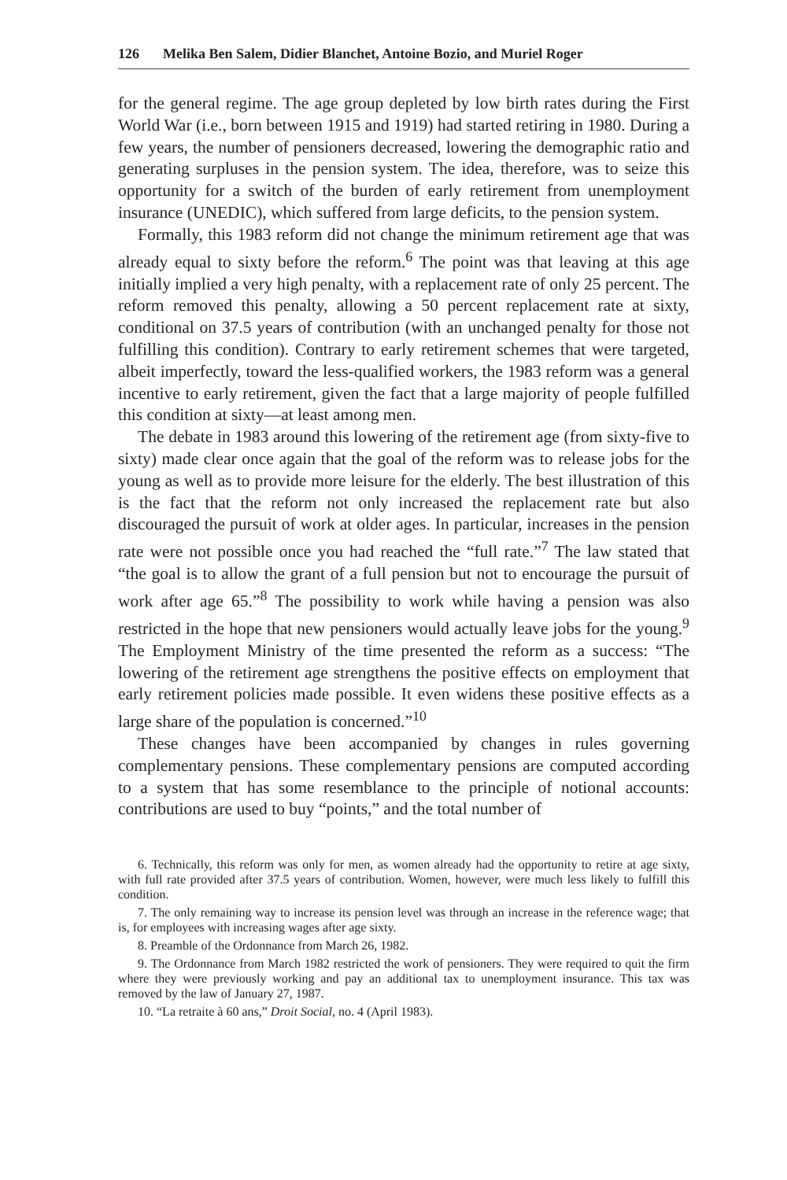126 Melika Ben Salem, Didier Blanchet, Antoine Bozio, and Muriel Roger
for the general regime. The age group depleted by low birth rates during the First World War (i.e., born between 1915 and 1919) had started retiring in 1980. During a few years, the number of pensioners decreased, lowering the demographic ratio and generating surpluses in the pension system. The idea, therefore, was to seize this opportunity for a switch of the burden of early retirement from unemployment insurance (UNEDIC), which suffered from large deficits, to the pension system.
Formally, this 1983 reform did not change the minimum retirement age that was already equal to sixty before the reform.<sup>6</sup> The point was that leaving at this age initially implied a very high penalty, with a replacement rate of only 25 percent. The reform removed this penalty, allowing a 50 percent replacement rate at sixty, conditional on 37.5 years of contribution (with an unchanged penalty for those not fulfilling this condition). Contrary to early retirement schemes that were targeted, albeit imperfectly, toward the less-qualified workers, the 1983 reform was a general incentive to early retirement, given the fact that a large majority of people fulfilled this condition at sixty—at least among men.
The debate in 1983 around this lowering of the retirement age (from sixty-five to sixty) made clear once again that the goal of the reform was to release jobs for the young as well as to provide more leisure for the elderly. The best illustration of this is the fact that the reform not only increased the replacement rate but also discouraged the pursuit of work at older ages. In particular, increases in the pension rate were not possible once you had reached the “full rate.”<sup>7</sup> The law stated that “the goal is to allow the grant of a full pension but not to encourage the pursuit of work after age 65.”<sup>8</sup> The possibility to work while having a pension was also restricted in the hope that new pensioners would actually leave jobs for the young.<sup>9</sup> The Employment Ministry of the time presented the reform as a success: “The lowering of the retirement age strengthens the positive effects on employment that early retirement policies made possible. It even widens these positive effects as a large share of the population is concerned.”<sup>10</sup>
These changes have been accompanied by changes in rules governing complementary pensions. These complementary pensions are computed according to a system that has some resemblance to the principle of notional accounts: contributions are used to buy “points,” and the total number of
6. Technically, this reform was only for men, as women already had the opportunity to retire at age sixty, with full rate provided after 37.5 years of contribution. Women, however, were much less likely to fulfill this condition.
7. The only remaining way to increase its pension level was through an increase in the reference wage; that is, for employees with increasing wages after age sixty.
8. Preamble of the Ordonnance from March 26, 1982.
9. The Ordonnance from March 1982 restricted the work of pensioners. They were required to quit the firm where they were previously working and pay an additional tax to unemployment insurance. This tax was removed by the law of January 27, 1987.
10. “La retraite à 60 ans,” Droit Social, no. 4 (April 1983).